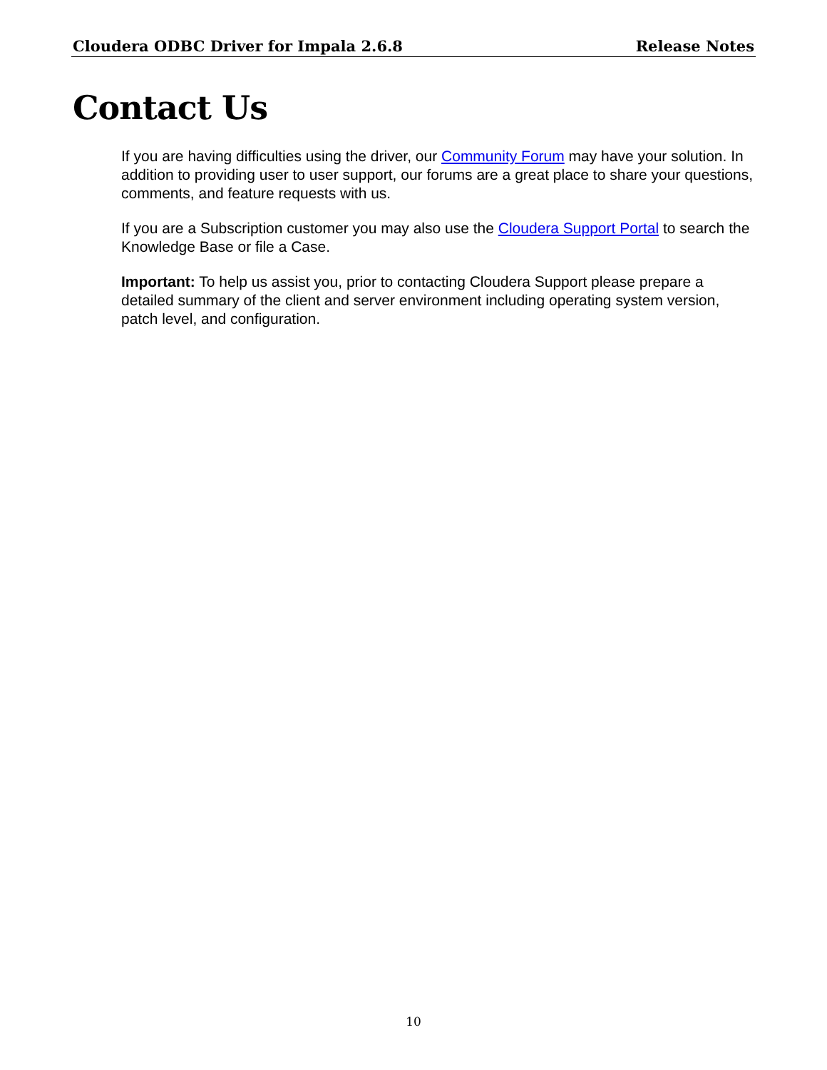Cloudera ODBC Driver for Impala 2.6.8 Release Notes
Contact Us
If you are having difficulties using the driver, our Community Forum may have your solution. In addition to providing user to user support, our forums are a great place to share your questions, comments, and feature requests with us.
If you are a Subscription customer you may also use the Cloudera Support Portal to search the Knowledge Base or file a Case.
Important: To help us assist you, prior to contacting Cloudera Support please prepare a detailed summary of the client and server environment including operating system version, patch level, and configuration.
10